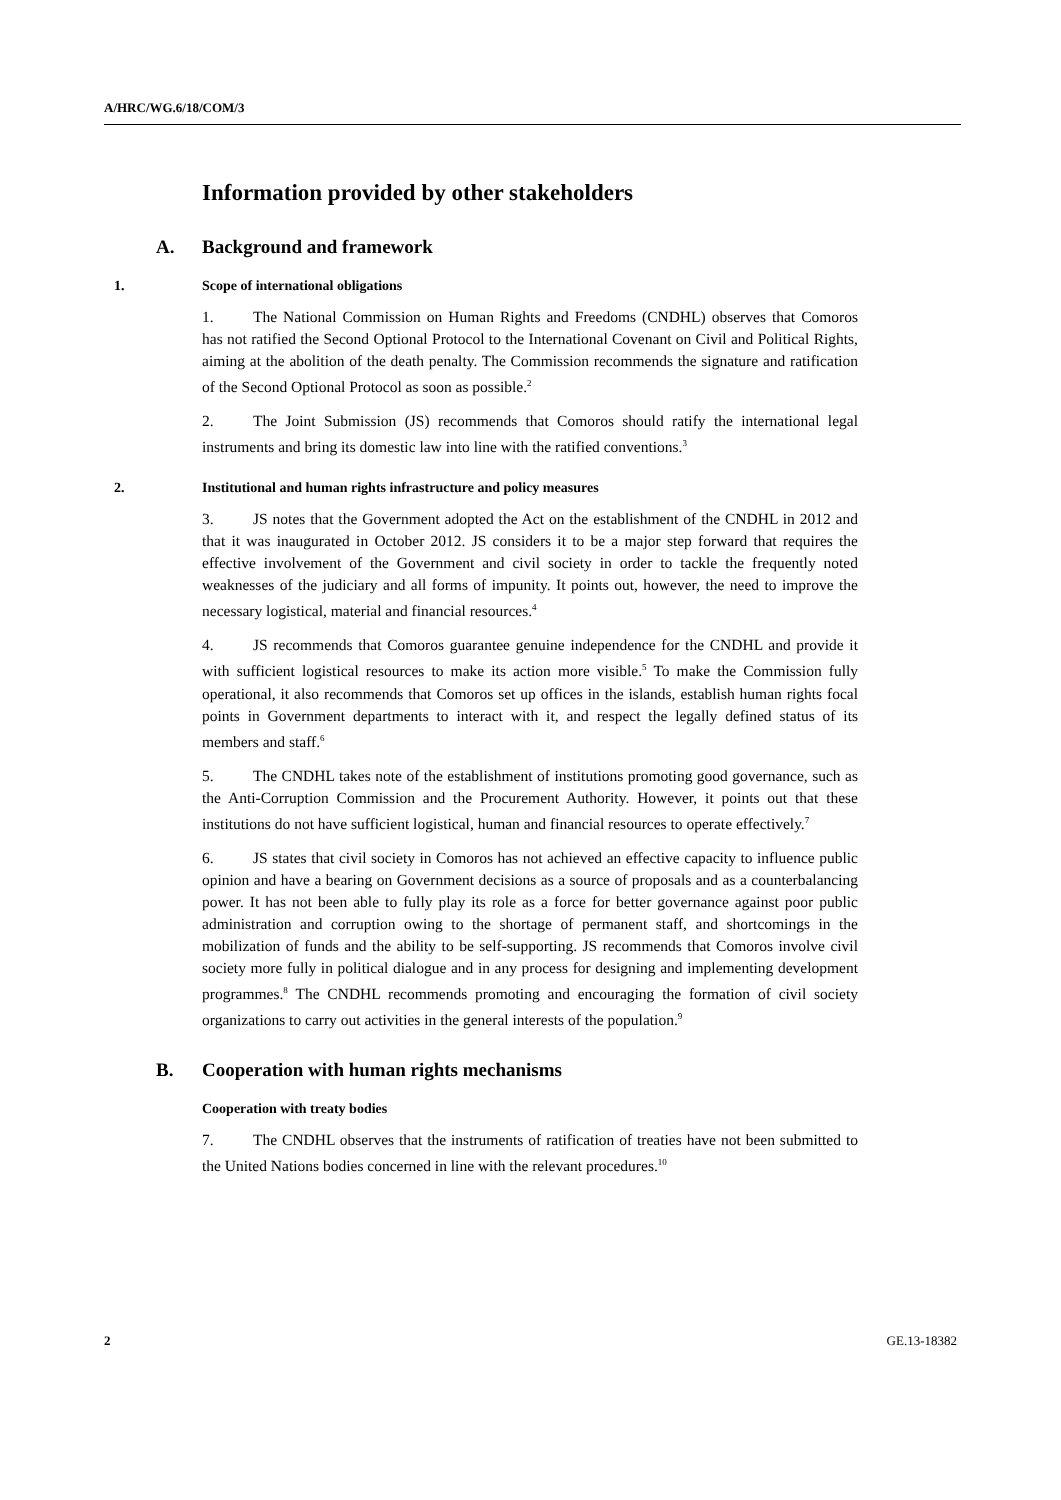A/HRC/WG.6/18/COM/3
Information provided by other stakeholders
A. Background and framework
1. Scope of international obligations
1. The National Commission on Human Rights and Freedoms (CNDHL) observes that Comoros has not ratified the Second Optional Protocol to the International Covenant on Civil and Political Rights, aiming at the abolition of the death penalty. The Commission recommends the signature and ratification of the Second Optional Protocol as soon as possible.<sup>2</sup>
2. The Joint Submission (JS) recommends that Comoros should ratify the international legal instruments and bring its domestic law into line with the ratified conventions.<sup>3</sup>
2. Institutional and human rights infrastructure and policy measures
3. JS notes that the Government adopted the Act on the establishment of the CNDHL in 2012 and that it was inaugurated in October 2012. JS considers it to be a major step forward that requires the effective involvement of the Government and civil society in order to tackle the frequently noted weaknesses of the judiciary and all forms of impunity. It points out, however, the need to improve the necessary logistical, material and financial resources.<sup>4</sup>
4. JS recommends that Comoros guarantee genuine independence for the CNDHL and provide it with sufficient logistical resources to make its action more visible.<sup>5</sup> To make the Commission fully operational, it also recommends that Comoros set up offices in the islands, establish human rights focal points in Government departments to interact with it, and respect the legally defined status of its members and staff.<sup>6</sup>
5. The CNDHL takes note of the establishment of institutions promoting good governance, such as the Anti-Corruption Commission and the Procurement Authority. However, it points out that these institutions do not have sufficient logistical, human and financial resources to operate effectively.<sup>7</sup>
6. JS states that civil society in Comoros has not achieved an effective capacity to influence public opinion and have a bearing on Government decisions as a source of proposals and as a counterbalancing power. It has not been able to fully play its role as a force for better governance against poor public administration and corruption owing to the shortage of permanent staff, and shortcomings in the mobilization of funds and the ability to be self-supporting. JS recommends that Comoros involve civil society more fully in political dialogue and in any process for designing and implementing development programmes.<sup>8</sup> The CNDHL recommends promoting and encouraging the formation of civil society organizations to carry out activities in the general interests of the population.<sup>9</sup>
B. Cooperation with human rights mechanisms
Cooperation with treaty bodies
7. The CNDHL observes that the instruments of ratification of treaties have not been submitted to the United Nations bodies concerned in line with the relevant procedures.<sup>10</sup>
2 GE.13-18382